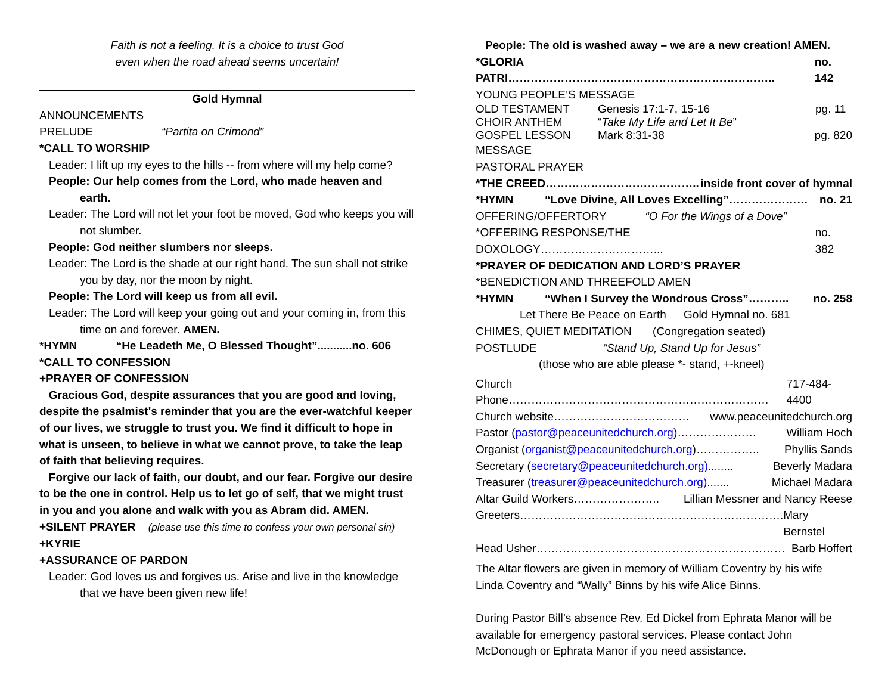Faith is not a feeling. It is a choice to trust God
even when the road ahead seems uncertain!
Gold Hymnal
ANNOUNCEMENTS
PRELUDE “Partita on Crimond”
*CALL TO WORSHIP
Leader: I lift up my eyes to the hills -- from where will my help come?
People: Our help comes from the Lord, who made heaven and earth.
Leader: The Lord will not let your foot be moved, God who keeps you will not slumber.
People: God neither slumbers nor sleeps.
Leader: The Lord is the shade at our right hand. The sun shall not strike you by day, nor the moon by night.
People: The Lord will keep us from all evil.
Leader: The Lord will keep your going out and your coming in, from this time on and forever. AMEN.
*HYMN “He Leadeth Me, O Blessed Thought”...........no. 606
*CALL TO CONFESSION
+PRAYER OF CONFESSION
Gracious God, despite assurances that you are good and loving, despite the psalmist's reminder that you are the ever-watchful keeper of our lives, we struggle to trust you. We find it difficult to hope in what is unseen, to believe in what we cannot prove, to take the leap of faith that believing requires.
Forgive our lack of faith, our doubt, and our fear. Forgive our desire to be the one in control. Help us to let go of self, that we might trust in you and you alone and walk with you as Abram did. AMEN.
+SILENT PRAYER (please use this time to confess your own personal sin)
+KYRIE
+ASSURANCE OF PARDON
Leader: God loves us and forgives us. Arise and live in the knowledge that we have been given new life!
People: The old is washed away – we are a new creation! AMEN.
*GLORIA PATRI…………………………………………………………….. no. 142
YOUNG PEOPLE’S MESSAGE
OLD TESTAMENT Genesis 17:1-7, 15-16 pg. 11
CHOIR ANTHEM “Take My Life and Let It Be”
GOSPEL LESSON Mark 8:31-38 pg. 820
MESSAGE
PASTORAL PRAYER
*THE CREED………………………………….. inside front cover of hymnal
*HYMN “Love Divine, All Loves Excelling”………………… no. 21
OFFERING/OFFERTORY “O For the Wings of a Dove”
*OFFERING RESPONSE/THE DOXOLOGY…………………………... no. 382
*PRAYER OF DEDICATION AND LORD’S PRAYER
*BENEDICTION AND THREEFOLD AMEN
*HYMN “When I Survey the Wondrous Cross”……….. no. 258
Let There Be Peace on Earth Gold Hymnal no. 681
CHIMES, QUIET MEDITATION (Congregation seated)
POSTLUDE “Stand Up, Stand Up for Jesus”
(those who are able please *- stand, +-kneel)
Church Phone…………………………………………………………… 717-484-4400
Church website……………………………… www.peaceunitedchurch.org
Pastor (pastor@peaceunitedchurch.org)………………… William Hoch
Organist (organist@peaceunitedchurch.org)…………….. Phyllis Sands
Secretary (secretary@peaceunitedchurch.org)........ Beverly Madara
Treasurer (treasurer@peaceunitedchurch.org)....... Michael Madara
Altar Guild Workers………………….. Lillian Messner and Nancy Reese
Greeters……………………………………………………………. Mary Bernstel
Head Usher………………………………………………………… Barb Hoffert
The Altar flowers are given in memory of William Coventry by his wife Linda Coventry and “Wally” Binns by his wife Alice Binns.
During Pastor Bill’s absence Rev. Ed Dickel from Ephrata Manor will be available for emergency pastoral services. Please contact John McDonough or Ephrata Manor if you need assistance.